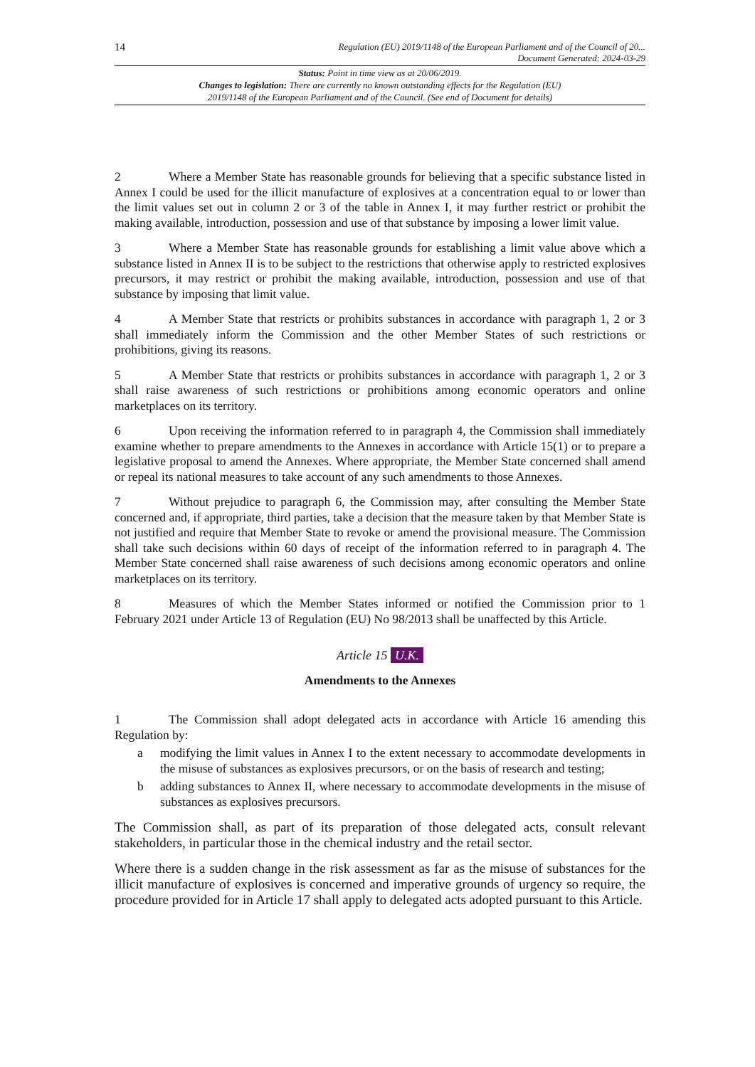14
Regulation (EU) 2019/1148 of the European Parliament and of the Council of 20...
Document Generated: 2024-03-29
Status: Point in time view as at 20/06/2019.
Changes to legislation: There are currently no known outstanding effects for the Regulation (EU)
2019/1148 of the European Parliament and of the Council. (See end of Document for details)
2 Where a Member State has reasonable grounds for believing that a specific substance listed in Annex I could be used for the illicit manufacture of explosives at a concentration equal to or lower than the limit values set out in column 2 or 3 of the table in Annex I, it may further restrict or prohibit the making available, introduction, possession and use of that substance by imposing a lower limit value.
3 Where a Member State has reasonable grounds for establishing a limit value above which a substance listed in Annex II is to be subject to the restrictions that otherwise apply to restricted explosives precursors, it may restrict or prohibit the making available, introduction, possession and use of that substance by imposing that limit value.
4 A Member State that restricts or prohibits substances in accordance with paragraph 1, 2 or 3 shall immediately inform the Commission and the other Member States of such restrictions or prohibitions, giving its reasons.
5 A Member State that restricts or prohibits substances in accordance with paragraph 1, 2 or 3 shall raise awareness of such restrictions or prohibitions among economic operators and online marketplaces on its territory.
6 Upon receiving the information referred to in paragraph 4, the Commission shall immediately examine whether to prepare amendments to the Annexes in accordance with Article 15(1) or to prepare a legislative proposal to amend the Annexes. Where appropriate, the Member State concerned shall amend or repeal its national measures to take account of any such amendments to those Annexes.
7 Without prejudice to paragraph 6, the Commission may, after consulting the Member State concerned and, if appropriate, third parties, take a decision that the measure taken by that Member State is not justified and require that Member State to revoke or amend the provisional measure. The Commission shall take such decisions within 60 days of receipt of the information referred to in paragraph 4. The Member State concerned shall raise awareness of such decisions among economic operators and online marketplaces on its territory.
8 Measures of which the Member States informed or notified the Commission prior to 1 February 2021 under Article 13 of Regulation (EU) No 98/2013 shall be unaffected by this Article.
Article 15 U.K.
Amendments to the Annexes
1 The Commission shall adopt delegated acts in accordance with Article 16 amending this Regulation by:
a modifying the limit values in Annex I to the extent necessary to accommodate developments in the misuse of substances as explosives precursors, or on the basis of research and testing;
b adding substances to Annex II, where necessary to accommodate developments in the misuse of substances as explosives precursors.
The Commission shall, as part of its preparation of those delegated acts, consult relevant stakeholders, in particular those in the chemical industry and the retail sector.
Where there is a sudden change in the risk assessment as far as the misuse of substances for the illicit manufacture of explosives is concerned and imperative grounds of urgency so require, the procedure provided for in Article 17 shall apply to delegated acts adopted pursuant to this Article.